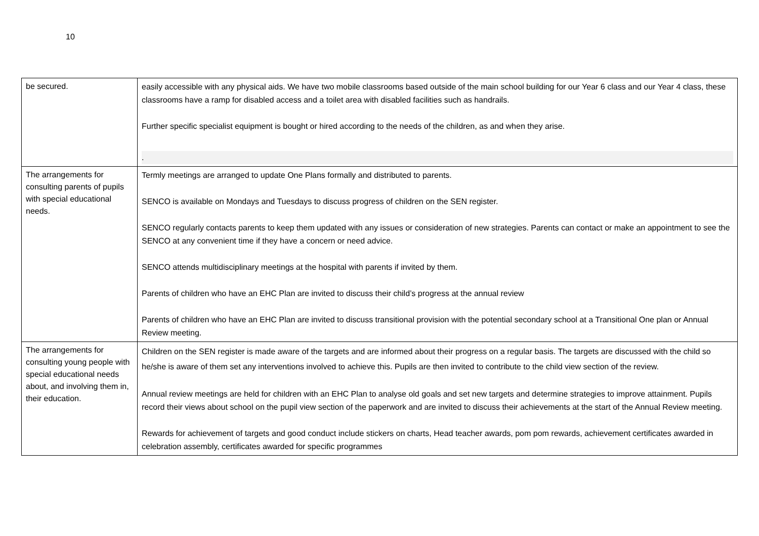10
| be secured. | easily accessible with any physical aids. We have two mobile classrooms based outside of the main school building for our Year 6 class and our Year 4 class, these classrooms have a ramp for disabled access and a toilet area with disabled facilities such as handrails. Further specific specialist equipment is bought or hired according to the needs of the children, as and when they arise. . |
| The arrangements for consulting parents of pupils with special educational needs. | Termly meetings are arranged to update One Plans formally and distributed to parents. SENCO is available on Mondays and Tuesdays to discuss progress of children on the SEN register. SENCO regularly contacts parents to keep them updated with any issues or consideration of new strategies. Parents can contact or make an appointment to see the SENCO at any convenient time if they have a concern or need advice. SENCO attends multidisciplinary meetings at the hospital with parents if invited by them. Parents of children who have an EHC Plan are invited to discuss their child’s progress at the annual review Parents of children who have an EHC Plan are invited to discuss transitional provision with the potential secondary school at a Transitional One plan or Annual Review meeting. |
| The arrangements for consulting young people with special educational needs about, and involving them in, their education. | Children on the SEN register is made aware of the targets and are informed about their progress on a regular basis. The targets are discussed with the child so he/she is aware of them set any interventions involved to achieve this. Pupils are then invited to contribute to the child view section of the review. Annual review meetings are held for children with an EHC Plan to analyse old goals and set new targets and determine strategies to improve attainment. Pupils record their views about school on the pupil view section of the paperwork and are invited to discuss their achievements at the start of the Annual Review meeting. Rewards for achievement of targets and good conduct include stickers on charts, Head teacher awards, pom pom rewards, achievement certificates awarded in celebration assembly, certificates awarded for specific programmes |